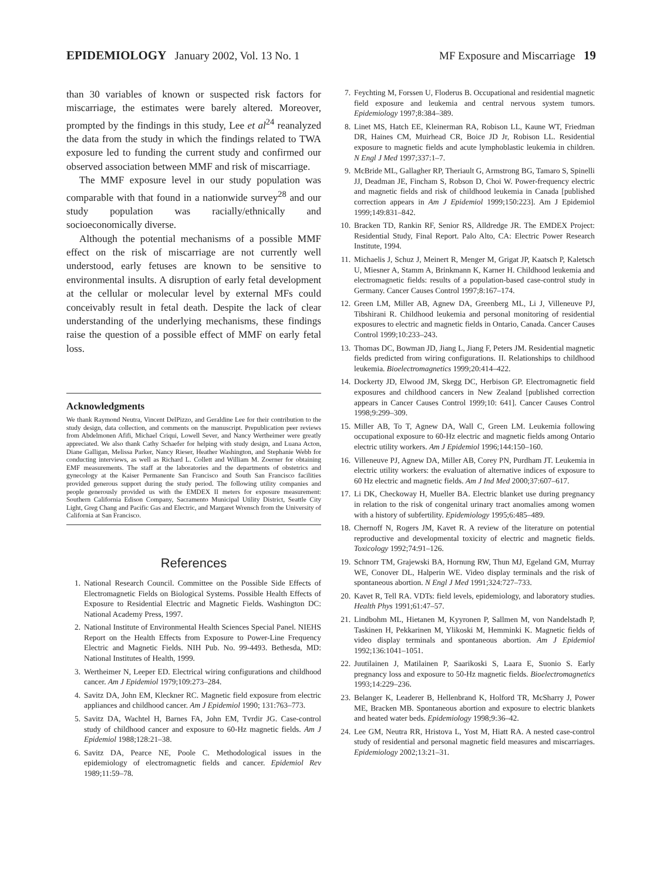EPIDEMIOLOGY January 2002, Vol. 13 No. 1
MF Exposure and Miscarriage 19
than 30 variables of known or suspected risk factors for miscarriage, the estimates were barely altered. Moreover, prompted by the findings in this study, Lee et al<sup>24</sup> reanalyzed the data from the study in which the findings related to TWA exposure led to funding the current study and confirmed our observed association between MMF and risk of miscarriage.
The MMF exposure level in our study population was comparable with that found in a nationwide survey<sup>28</sup> and our study population was racially/ethnically and socioeconomically diverse.
Although the potential mechanisms of a possible MMF effect on the risk of miscarriage are not currently well understood, early fetuses are known to be sensitive to environmental insults. A disruption of early fetal development at the cellular or molecular level by external MFs could conceivably result in fetal death. Despite the lack of clear understanding of the underlying mechanisms, these findings raise the question of a possible effect of MMF on early fetal loss.
Acknowledgments
We thank Raymond Neutra, Vincent DelPizzo, and Geraldine Lee for their contribution to the study design, data collection, and comments on the manuscript. Prepublication peer reviews from Abdelmonen Afifi, Michael Criqui, Lowell Sever, and Nancy Wertheimer were greatly appreciated. We also thank Cathy Schaefer for helping with study design, and Luana Acton, Diane Galligan, Melissa Parker, Nancy Rieser, Heather Washington, and Stephanie Webb for conducting interviews, as well as Richard L. Collett and William M. Zoerner for obtaining EMF measurements. The staff at the laboratories and the departments of obstetrics and gynecology at the Kaiser Permanente San Francisco and South San Francisco facilities provided generous support during the study period. The following utility companies and people generously provided us with the EMDEX II meters for exposure measurement: Southern California Edison Company, Sacramento Municipal Utility District, Seattle City Light, Greg Chang and Pacific Gas and Electric, and Margaret Wrensch from the University of California at San Francisco.
References
1. National Research Council. Committee on the Possible Side Effects of Electromagnetic Fields on Biological Systems. Possible Health Effects of Exposure to Residential Electric and Magnetic Fields. Washington DC: National Academy Press, 1997.
2. National Institute of Environmental Health Sciences Special Panel. NIEHS Report on the Health Effects from Exposure to Power-Line Frequency Electric and Magnetic Fields. NIH Pub. No. 99-4493. Bethesda, MD: National Institutes of Health, 1999.
3. Wertheimer N, Leeper ED. Electrical wiring configurations and childhood cancer. Am J Epidemiol 1979;109:273–284.
4. Savitz DA, John EM, Kleckner RC. Magnetic field exposure from electric appliances and childhood cancer. Am J Epidemiol 1990; 131:763–773.
5. Savitz DA, Wachtel H, Barnes FA, John EM, Tvrdir JG. Case-control study of childhood cancer and exposure to 60-Hz magnetic fields. Am J Epidemiol 1988;128:21–38.
6. Savitz DA, Pearce NE, Poole C. Methodological issues in the epidemiology of electromagnetic fields and cancer. Epidemiol Rev 1989;11:59–78.
7. Feychting M, Forssen U, Floderus B. Occupational and residential magnetic field exposure and leukemia and central nervous system tumors. Epidemiology 1997;8:384–389.
8. Linet MS, Hatch EE, Kleinerman RA, Robison LL, Kaune WT, Friedman DR, Haines CM, Muirhead CR, Boice JD Jr, Robison LL. Residential exposure to magnetic fields and acute lymphoblastic leukemia in children. N Engl J Med 1997;337:1–7.
9. McBride ML, Gallagher RP, Theriault G, Armstrong BG, Tamaro S, Spinelli JJ, Deadman JE, Fincham S, Robson D, Choi W. Power-frequency electric and magnetic fields and risk of childhood leukemia in Canada [published correction appears in Am J Epidemiol 1999;150:223]. Am J Epidemiol 1999;149:831–842.
10. Bracken TD, Rankin RF, Senior RS, Alldredge JR. The EMDEX Project: Residential Study, Final Report. Palo Alto, CA: Electric Power Research Institute, 1994.
11. Michaelis J, Schuz J, Meinert R, Menger M, Grigat JP, Kaatsch P, Kaletsch U, Miesner A, Stamm A, Brinkmann K, Karner H. Childhood leukemia and electromagnetic fields: results of a population-based case-control study in Germany. Cancer Causes Control 1997;8:167–174.
12. Green LM, Miller AB, Agnew DA, Greenberg ML, Li J, Villeneuve PJ, Tibshirani R. Childhood leukemia and personal monitoring of residential exposures to electric and magnetic fields in Ontario, Canada. Cancer Causes Control 1999;10:233–243.
13. Thomas DC, Bowman JD, Jiang L, Jiang F, Peters JM. Residential magnetic fields predicted from wiring configurations. II. Relationships to childhood leukemia. Bioelectromagnetics 1999;20:414–422.
14. Dockerty JD, Elwood JM, Skegg DC, Herbison GP. Electromagnetic field exposures and childhood cancers in New Zealand [published correction appears in Cancer Causes Control 1999;10: 641]. Cancer Causes Control 1998;9:299–309.
15. Miller AB, To T, Agnew DA, Wall C, Green LM. Leukemia following occupational exposure to 60-Hz electric and magnetic fields among Ontario electric utility workers. Am J Epidemiol 1996;144:150–160.
16. Villeneuve PJ, Agnew DA, Miller AB, Corey PN, Purdham JT. Leukemia in electric utility workers: the evaluation of alternative indices of exposure to 60 Hz electric and magnetic fields. Am J Ind Med 2000;37:607–617.
17. Li DK, Checkoway H, Mueller BA. Electric blanket use during pregnancy in relation to the risk of congenital urinary tract anomalies among women with a history of subfertility. Epidemiology 1995;6:485–489.
18. Chernoff N, Rogers JM, Kavet R. A review of the literature on potential reproductive and developmental toxicity of electric and magnetic fields. Toxicology 1992;74:91–126.
19. Schnorr TM, Grajewski BA, Hornung RW, Thun MJ, Egeland GM, Murray WE, Conover DL, Halperin WE. Video display terminals and the risk of spontaneous abortion. N Engl J Med 1991;324:727–733.
20. Kavet R, Tell RA. VDTs: field levels, epidemiology, and laboratory studies. Health Phys 1991;61:47–57.
21. Lindbohm ML, Hietanen M, Kyyronen P, Sallmen M, von Nandelstadh P, Taskinen H, Pekkarinen M, Ylikoski M, Hemminki K. Magnetic fields of video display terminals and spontaneous abortion. Am J Epidemiol 1992;136:1041–1051.
22. Juutilainen J, Matilainen P, Saarikoski S, Laara E, Suonio S. Early pregnancy loss and exposure to 50-Hz magnetic fields. Bioelectromagnetics 1993;14:229–236.
23. Belanger K, Leaderer B, Hellenbrand K, Holford TR, McSharry J, Power ME, Bracken MB. Spontaneous abortion and exposure to electric blankets and heated water beds. Epidemiology 1998;9:36–42.
24. Lee GM, Neutra RR, Hristova L, Yost M, Hiatt RA. A nested case-control study of residential and personal magnetic field measures and miscarriages. Epidemiology 2002;13:21–31.